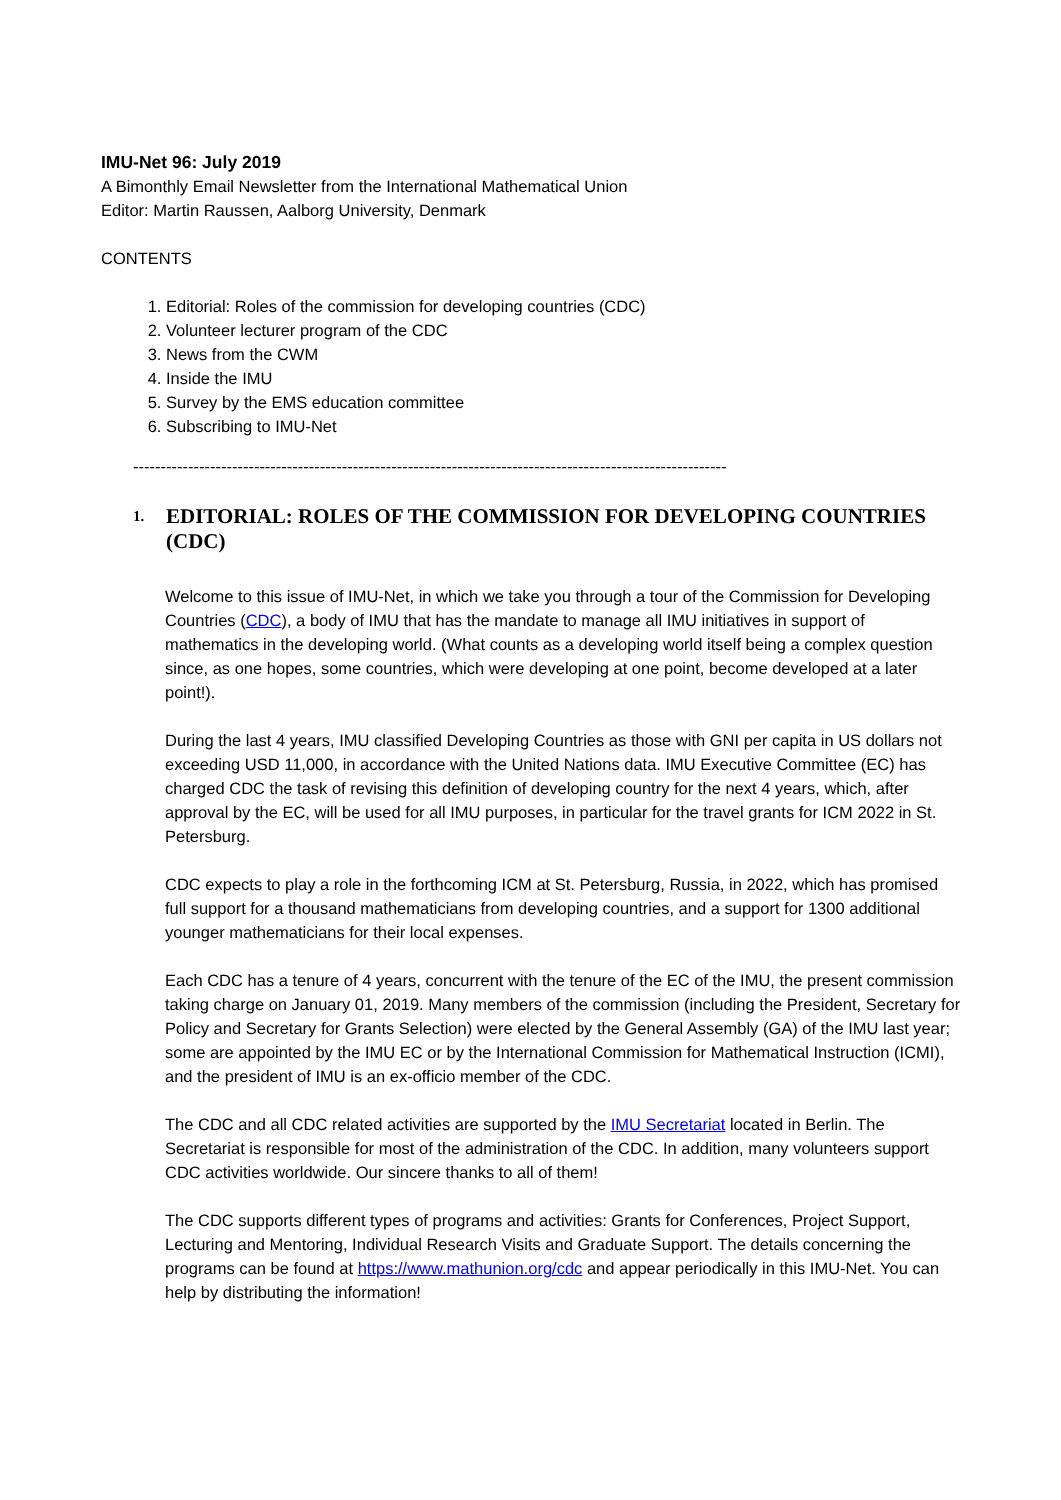IMU-Net 96: July 2019
A Bimonthly Email Newsletter from the International Mathematical Union
Editor: Martin Raussen, Aalborg University, Denmark
CONTENTS
1. Editorial: Roles of the commission for developing countries (CDC)
2. Volunteer lecturer program of the CDC
3. News from the CWM
4. Inside the IMU
5. Survey by the EMS education committee
6. Subscribing to IMU-Net
------------------------------------------------------------------------------------------------------------
1. EDITORIAL: ROLES OF THE COMMISSION FOR DEVELOPING COUNTRIES (CDC)
Welcome to this issue of IMU-Net, in which we take you through a tour of the Commission for Developing Countries (CDC), a body of IMU that has the mandate to manage all IMU initiatives in support of mathematics in the developing world. (What counts as a developing world itself being a complex question since, as one hopes, some countries, which were developing at one point, become developed at a later point!).
During the last 4 years, IMU classified Developing Countries as those with GNI per capita in US dollars not exceeding USD 11,000, in accordance with the United Nations data. IMU Executive Committee (EC) has charged CDC the task of revising this definition of developing country for the next 4 years, which, after approval by the EC, will be used for all IMU purposes, in particular for the travel grants for ICM 2022 in St. Petersburg.
CDC expects to play a role in the forthcoming ICM at St. Petersburg, Russia, in 2022, which has promised full support for a thousand mathematicians from developing countries, and a support for 1300 additional younger mathematicians for their local expenses.
Each CDC has a tenure of 4 years, concurrent with the tenure of the EC of the IMU, the present commission taking charge on January 01, 2019. Many members of the commission (including the President, Secretary for Policy and Secretary for Grants Selection) were elected by the General Assembly (GA) of the IMU last year; some are appointed by the IMU EC or by the International Commission for Mathematical Instruction (ICMI), and the president of IMU is an ex-officio member of the CDC.
The CDC and all CDC related activities are supported by the IMU Secretariat located in Berlin. The Secretariat is responsible for most of the administration of the CDC. In addition, many volunteers support CDC activities worldwide. Our sincere thanks to all of them!
The CDC supports different types of programs and activities: Grants for Conferences, Project Support, Lecturing and Mentoring, Individual Research Visits and Graduate Support. The details concerning the programs can be found at https://www.mathunion.org/cdc and appear periodically in this IMU-Net. You can help by distributing the information!